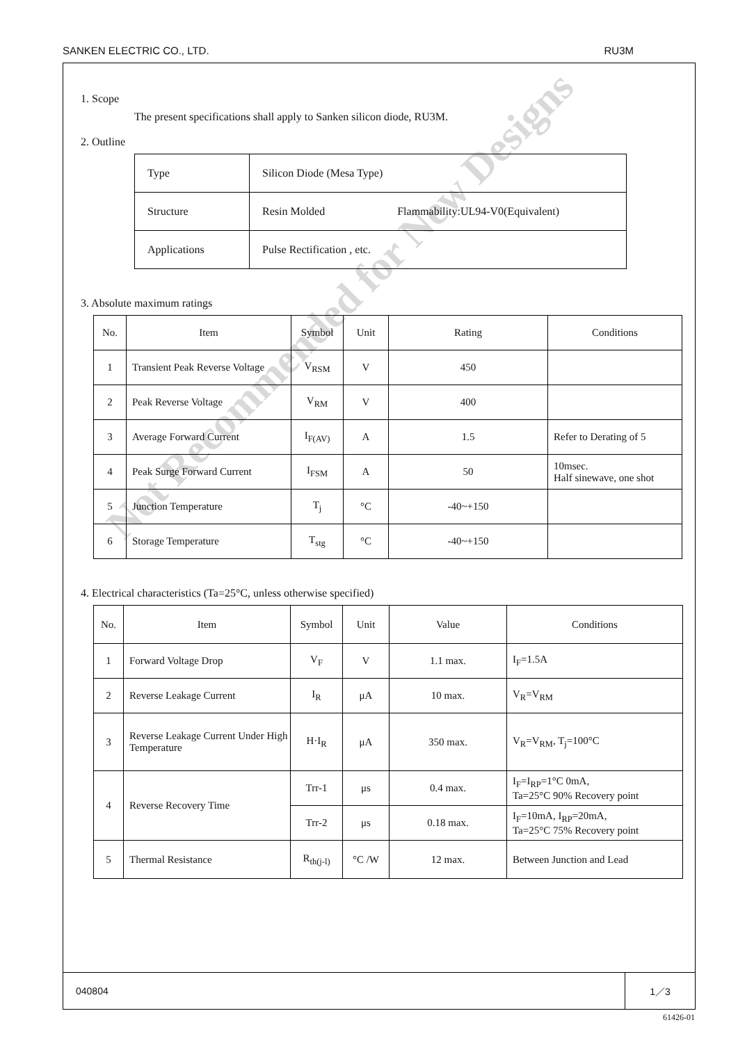SANKEN ELECTRIC CO., LTD. RU3M
1. Scope
The present specifications shall apply to Sanken silicon diode, RU3M.
2. Outline
| Type | Silicon Diode (Mesa Type) |
| Structure | Resin Molded Flammability:UL94-V0(Equivalent) |
| Applications | Pulse Rectification , etc. |
3. Absolute maximum ratings
| No. | Item | Symbol | Unit | Rating | Conditions |
| --- | --- | --- | --- | --- | --- |
| 1 | Transient Peak Reverse Voltage | V<sub>RSM</sub> | V | 450 | |
| 2 | Peak Reverse Voltage | V<sub>RM</sub> | V | 400 | |
| 3 | Average Forward Current | I<sub>F(AV)</sub> | A | 1.5 | Refer to Derating of 5 |
| 4 | Peak Surge Forward Current | I<sub>FSM</sub> | A | 50 | 10msec. Half sinewave, one shot |
| 5 | Junction Temperature | T<sub>j</sub> | °C | -40~+150 | |
| 6 | Storage Temperature | T<sub>stg</sub> | °C | -40~+150 | |
4. Electrical characteristics (Ta=25°C, unless otherwise specified)
| No. | Item | Symbol | Unit | Value | Conditions |
| --- | --- | --- | --- | --- | --- |
| 1 | Forward Voltage Drop | V<sub>F</sub> | V | 1.1 max. | I<sub>F</sub>=1.5A |
| 2 | Reverse Leakage Current | I<sub>R</sub> | μA | 10 max. | V<sub>R</sub>=V<sub>RM</sub> |
| 3 | Reverse Leakage Current Under High Temperature | H·I<sub>R</sub> | μA | 350 max. | V<sub>R</sub>=V<sub>RM</sub>, T<sub>j</sub>=100°C |
| 4 | Reverse Recovery Time | Trr-1 | μs | 0.4 max. | I<sub>F</sub>=I<sub>RP</sub>=1°C 0mA, Ta=25°C 90% Recovery point |
| | | Trr-2 | μs | 0.18 max. | I<sub>F</sub>=10mA, I<sub>RP</sub>=20mA, Ta=25°C 75% Recovery point |
| 5 | Thermal Resistance | R<sub>th(j-l)</sub> | °C /W | 12 max. | Between Junction and Lead |
040804 1／3
Not Recommended for New Designs
61426-01